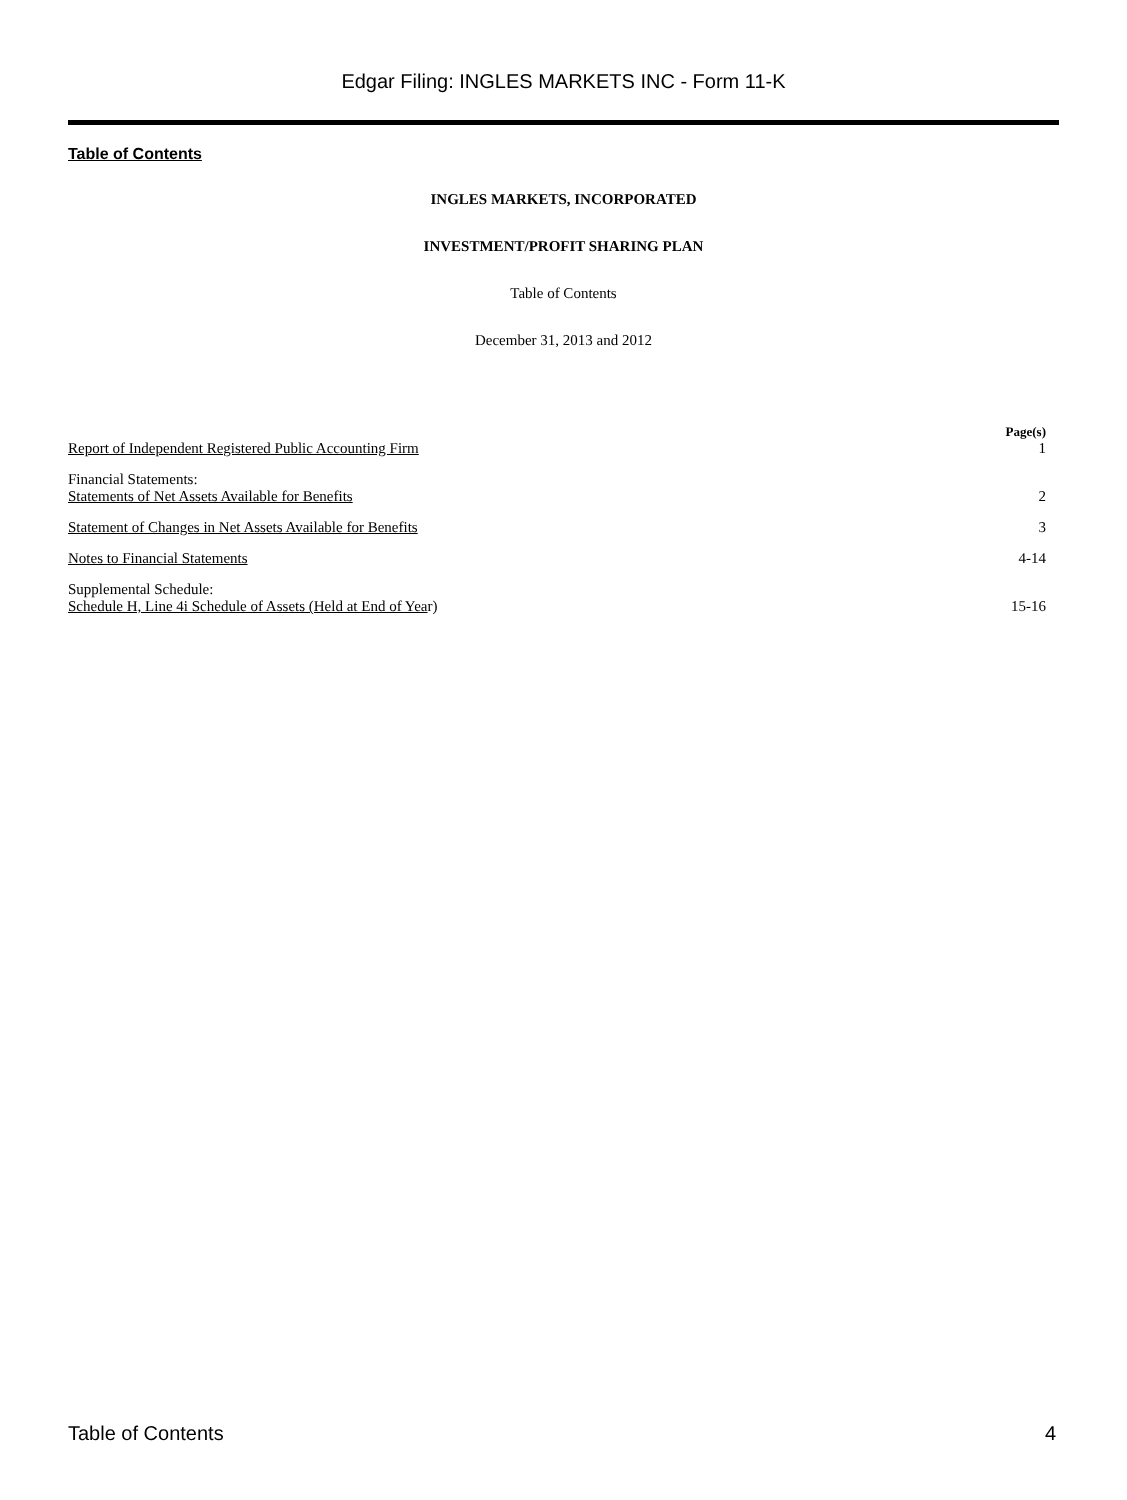Edgar Filing: INGLES MARKETS INC - Form 11-K
Table of Contents
INGLES MARKETS, INCORPORATED
INVESTMENT/PROFIT SHARING PLAN
Table of Contents
December 31, 2013 and 2012
| | Page(s) |
| Report of Independent Registered Public Accounting Firm | 1 |
| Financial Statements: Statements of Net Assets Available for Benefits | 2 |
| Statement of Changes in Net Assets Available for Benefits | 3 |
| Notes to Financial Statements | 4-14 |
| Supplemental Schedule: Schedule H, Line 4i Schedule of Assets (Held at End of Yea r) | 15-16 |
Table of Contents 4